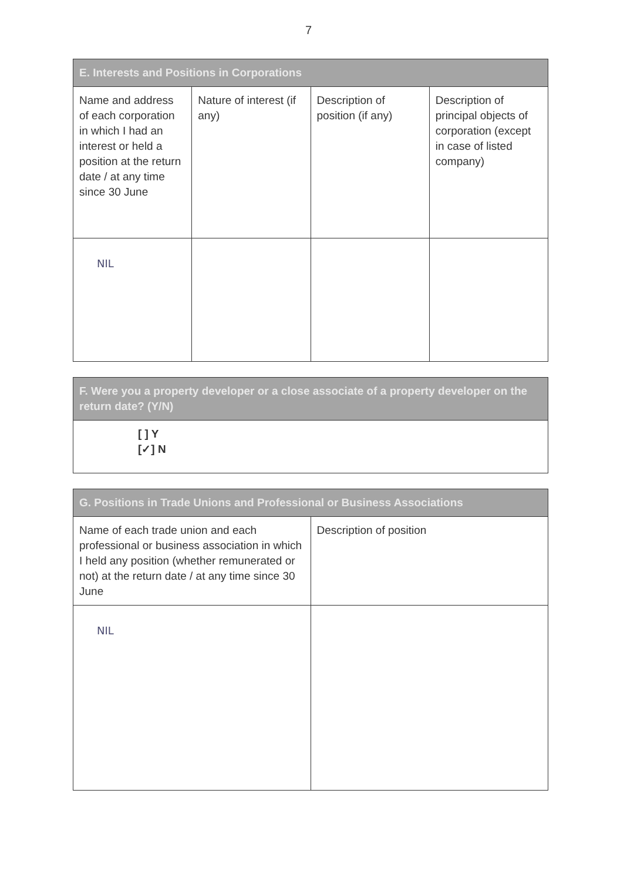7
| E. Interests and Positions in Corporations | | | |
| --- | --- | --- | --- |
| Name and address of each corporation in which I had an interest or held a position at the return date / at any time since 30 June | Nature of interest (if any) | Description of position (if any) | Description of principal objects of corporation (except in case of listed company) |
| NIL | | | |
| F. Were you a property developer or a close associate of a property developer on the return date? (Y/N) |
| --- |
| [ ] Y [✓] N |
| G. Positions in Trade Unions and Professional or Business Associations | |
| --- | --- |
| Name of each trade union and each professional or business association in which I held any position (whether remunerated or not) at the return date / at any time since 30 June | Description of position |
| NIL | |